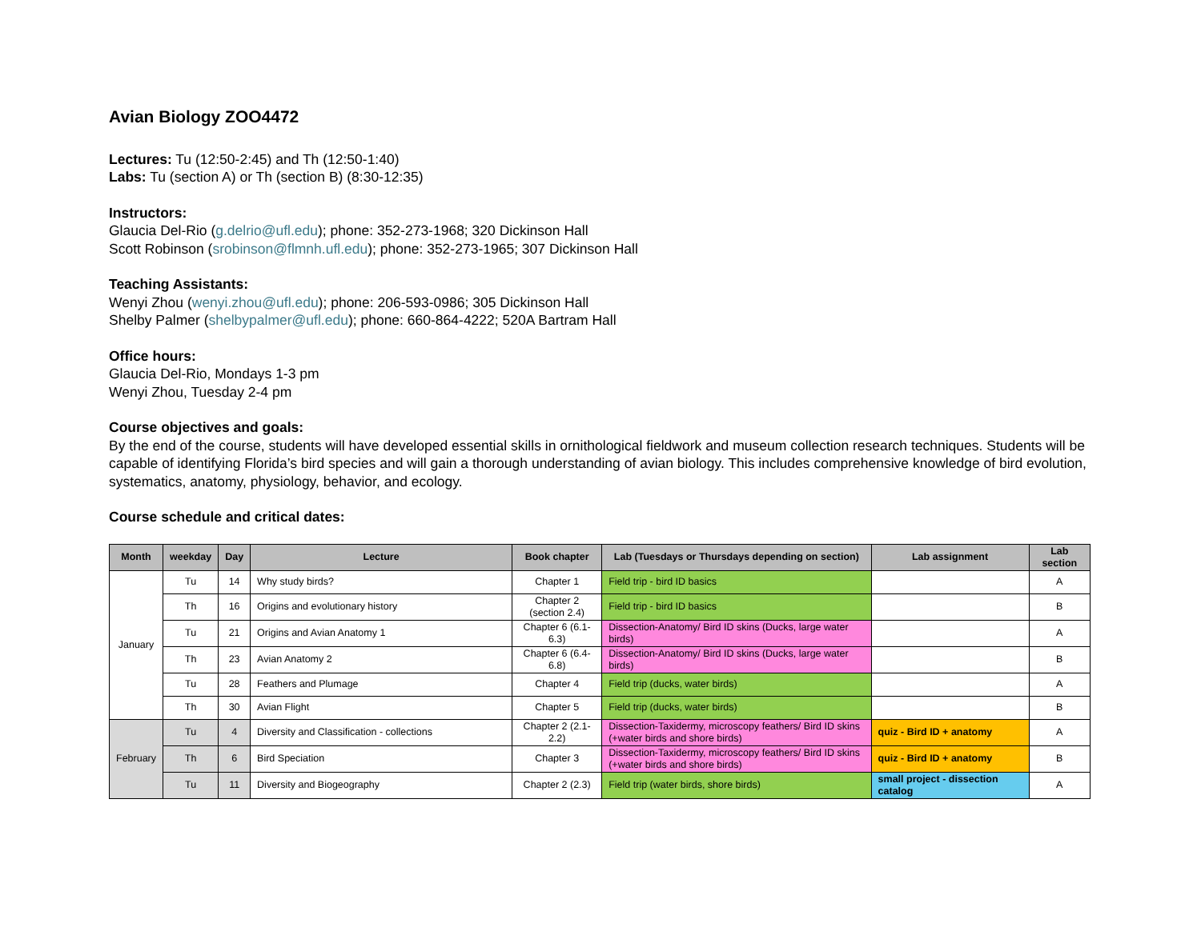Avian Biology ZOO4472
Lectures: Tu (12:50-2:45) and Th (12:50-1:40)
Labs: Tu (section A) or Th (section B) (8:30-12:35)
Instructors:
Glaucia Del-Rio (g.delrio@ufl.edu); phone: 352-273-1968; 320 Dickinson Hall
Scott Robinson (srobinson@flmnh.ufl.edu); phone: 352-273-1965; 307 Dickinson Hall
Teaching Assistants:
Wenyi Zhou (wenyi.zhou@ufl.edu); phone: 206-593-0986; 305 Dickinson Hall
Shelby Palmer (shelbypalmer@ufl.edu); phone: 660-864-4222; 520A Bartram Hall
Office hours:
Glaucia Del-Rio, Mondays 1-3 pm
Wenyi Zhou, Tuesday 2-4 pm
Course objectives and goals:
By the end of the course, students will have developed essential skills in ornithological fieldwork and museum collection research techniques. Students will be capable of identifying Florida’s bird species and will gain a thorough understanding of avian biology. This includes comprehensive knowledge of bird evolution, systematics, anatomy, physiology, behavior, and ecology.
Course schedule and critical dates:
| Month | weekday | Day | Lecture | Book chapter | Lab (Tuesdays or Thursdays depending on section) | Lab assignment | Lab section |
| --- | --- | --- | --- | --- | --- | --- | --- |
| January | Tu | 14 | Why study birds? | Chapter 1 | Field trip - bird ID basics | | A |
| | Th | 16 | Origins and evolutionary history | Chapter 2 (section 2.4) | Field trip - bird ID basics | | B |
| | Tu | 21 | Origins and Avian Anatomy 1 | Chapter 6 (6.1-6.3) | Dissection-Anatomy/ Bird ID skins (Ducks, large water birds) | | A |
| | Th | 23 | Avian Anatomy 2 | Chapter 6 (6.4-6.8) | Dissection-Anatomy/ Bird ID skins (Ducks, large water birds) | | B |
| | Tu | 28 | Feathers and Plumage | Chapter 4 | Field trip (ducks, water birds) | | A |
| | Th | 30 | Avian Flight | Chapter 5 | Field trip (ducks, water birds) | | B |
| February | Tu | 4 | Diversity and Classification - collections | Chapter 2 (2.1-2.2) | Dissection-Taxidermy, microscopy feathers/ Bird ID skins (+water birds and shore birds) | quiz - Bird ID + anatomy | A |
| | Th | 6 | Bird Speciation | Chapter 3 | Dissection-Taxidermy, microscopy feathers/ Bird ID skins (+water birds and shore birds) | quiz - Bird ID + anatomy | B |
| | Tu | 11 | Diversity and Biogeography | Chapter 2 (2.3) | Field trip (water birds, shore birds) | small project - dissection catalog | A |